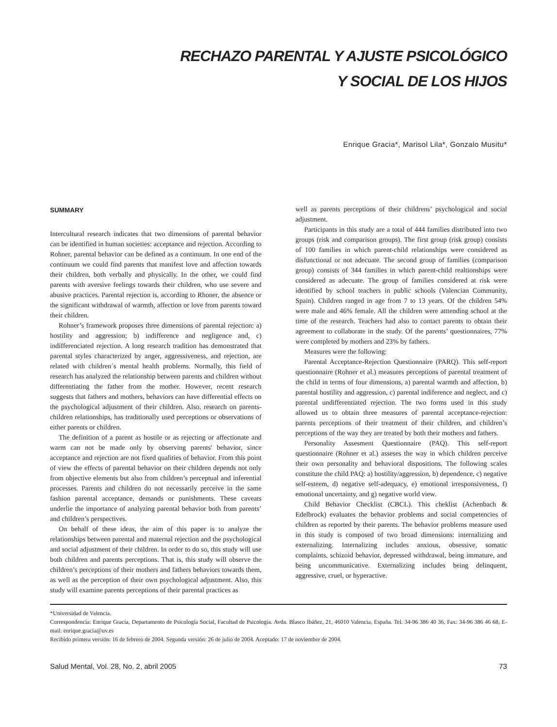RECHAZO PARENTAL Y AJUSTE PSICOLÓGICO
Y SOCIAL DE LOS HIJOS
Enrique Gracia*, Marisol Lila*, Gonzalo Musitu*
SUMMARY
Intercultural research indicates that two dimensions of parental behavior can be identified in human societies: acceptance and rejection. According to Rohner, parental behavior can be defined as a continuum. In one end of the continuum we could find parents that manifest love and affection towards their children, both verbally and physically. In the other, we could find parents with aversive feelings towards their children, who use severe and abusive practices. Parental rejection is, according to Rhoner, the absence or the significant withdrawal of warmth, affection or love from parents toward their children.
Rohner’s framework proposes three dimensions of parental rejection: a) hostility and aggression; b) indifference and negligence and, c) indifferenciated rejection. A long research tradition has demonstrated that parental styles characterized by anger, aggressiveness, and rejection, are related with children´s mental health problems. Normally, this field of research has analyzed the relationship between parents and children without differentiating the father from the mother. However, recent research suggests that fathers and mothers, behaviors can have differential effects on the psychological adjustment of their children. Also, research on parents-children relationships, has traditionally used perceptions or observations of either parents or children.
The definition of a parent as hostile or as rejecting or affectionate and warm can not be made only by observing parents' behavior, since acceptance and rejection are not fixed qualities of behavior. From this point of view the effects of parental behavior on their children depends not only from objective elements but also from children’s perceptual and inferential processes. Parents and children do not necessarily perceive in the same fashion parental acceptance, demands or punishments. These caveats underlie the importance of analyzing parental behavior both from parents’ and children’s perspectives.
On behalf of these ideas, the aim of this paper is to analyze the relationships between parental and maternal rejection and the psychological and social adjustment of their children. In order to do so, this study will use both children and parents perceptions. That is, this study will observe the children’s perceptions of their mothers and fathers behaviors towards them, as well as the perception of their own psychological adjustment. Also, this study will examine parents perceptions of their parental practices as
well as parents perceptions of their childrens’ psychological and social adjustment.
Participants in this study are a total of 444 families distributed into two groups (risk and comparison groups). The first group (risk group) consists of 100 families in which parent-child relationships were considered as disfunctional or not adecuate. The second group of families (comparison group) consists of 344 families in which parent-child realtionships were considered as adecuate. The group of families considered at risk were identified by school teachers in public schools (Valencian Community, Spain). Children ranged in age from 7 to 13 years. Of the children 54% were male and 46% female. All the children were atttending school at the time of the research. Teachers had also to contact parents to obtain their agreement to collaborate in the study. Of the parents’ questionnaires, 77% were completed by mothers and 23% by fathers.
Measures were the following:
Parental Acceptance-Rejection Questionnaire (PARQ). This self-report questionnaire (Rohner et al.) measures perceptions of parental treatment of the child in terms of four dimensions, a) parental warmth and affection, b) parental hostility and aggression, c) parental indiference and neglect, and c) parental undifferentiated rejection. The two forms used in this study allowed us to obtain three measures of parental acceptance-rejection: parents perceptions of their treatment of their children, and children’s perceptions of the way they are treated by both their mothers and fathers.
Personality Assesment Questionnaire (PAQ). This self-report questionnaire (Rohner et al.) asseses the way in which children perceive their own personality and behavioral dispositions. The following scales constitute the child PAQ: a) hostility/aggression, b) dependence, c) negative self-esteem, d) negative self-adequacy, e) emotional irresponsiveness, f) emotional uncertainty, and g) negative world view.
Child Behavior Checklist (CBCL). This cheklist (Achenbach & Edelbrock) evaluates the behavior problems and social competencies of children as reported by their parents. The behavior problems measure used in this study is composed of two broad dimensions: internalizing and externalizing. Internalizing includes anxious, obsessive, somatic complaints, schizoid behavior, depressed withdrawal, being immature, and being uncommunicative. Externalizing includes being delinquent, aggressive, cruel, or hyperactive.
*Universidad de Valencia.
Correspondencia: Enrique Gracia, Departamento de Psicología Social, Facultad de Psicología. Avda. Blasco Ibáñez, 21, 46010 Valencia, España. Tel. 34-96 386 40 36, Fax: 34-96 386 46 68, E-mail: enrique.gracia@uv.es
Recibido primera versión: 16 de febrero de 2004. Segunda versión: 26 de julio de 2004. Aceptado: 17 de noviembre de 2004.
Salud Mental, Vol. 28, No. 2, abril 2005 73